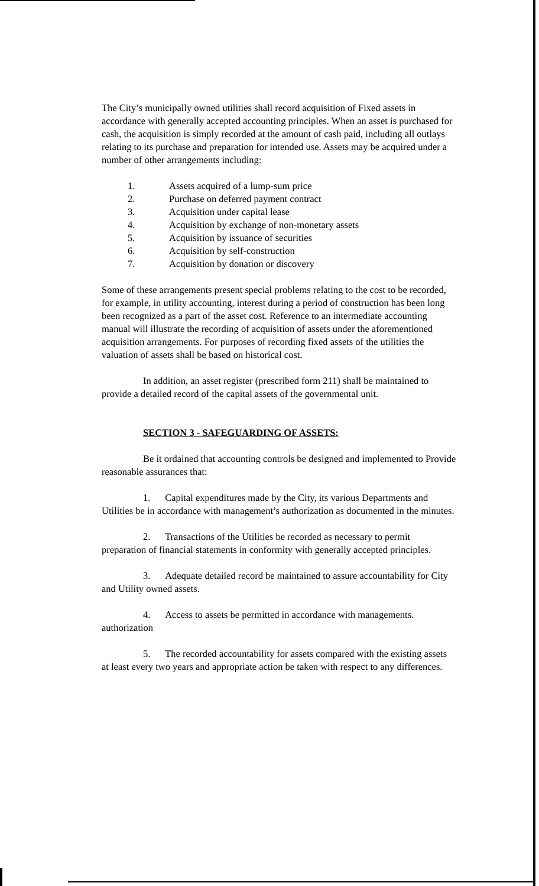The City’s municipally owned utilities shall record acquisition of Fixed assets in accordance with generally accepted accounting principles. When an asset is purchased for cash, the acquisition is simply recorded at the amount of cash paid, including all outlays relating to its purchase and preparation for intended use. Assets may be acquired under a number of other arrangements including:
1. Assets acquired of a lump-sum price
2. Purchase on deferred payment contract
3. Acquisition under capital lease
4. Acquisition by exchange of non-monetary assets
5. Acquisition by issuance of securities
6. Acquisition by self-construction
7. Acquisition by donation or discovery
Some of these arrangements present special problems relating to the cost to be recorded, for example, in utility accounting, interest during a period of construction has been long been recognized as a part of the asset cost. Reference to an intermediate accounting manual will illustrate the recording of acquisition of assets under the aforementioned acquisition arrangements. For purposes of recording fixed assets of the utilities the valuation of assets shall be based on historical cost.
In addition, an asset register (prescribed form 211) shall be maintained to provide a detailed record of the capital assets of the governmental unit.
SECTION 3 - SAFEGUARDING OF ASSETS:
Be it ordained that accounting controls be designed and implemented to Provide reasonable assurances that:
1. Capital expenditures made by the City, its various Departments and Utilities be in accordance with management’s authorization as documented in the minutes.
2. Transactions of the Utilities be recorded as necessary to permit preparation of financial statements in conformity with generally accepted principles.
3. Adequate detailed record be maintained to assure accountability for City and Utility owned assets.
4. Access to assets be permitted in accordance with managements. authorization
5. The recorded accountability for assets compared with the existing assets at least every two years and appropriate action be taken with respect to any differences.